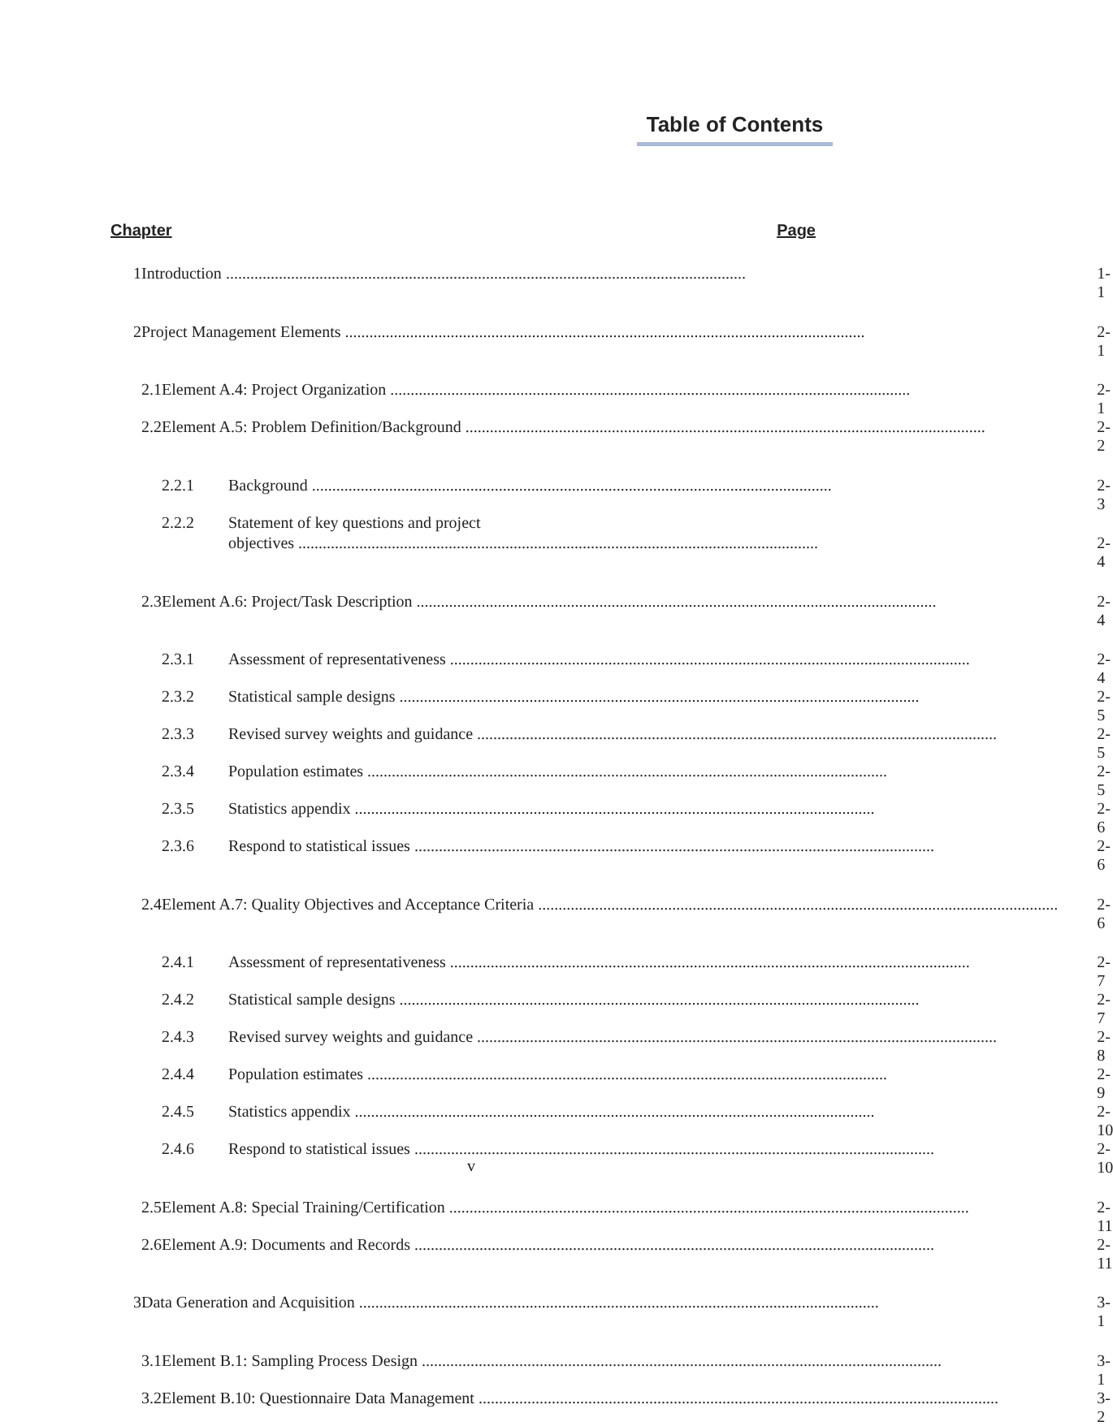Table of Contents
Chapter Page
| 1 | Introduction | | | 1-1 |
| 2 | Project Management Elements | | | 2-1 |
| | 2.1 | Element A.4: Project Organization | | 2-1 |
| | 2.2 | Element A.5: Problem Definition/Background | | 2-2 |
| | | 2.2.1 | Background | 2-3 |
| | | 2.2.2 | Statement of key questions and project | |
| | | | objectives | 2-4 |
| | 2.3 | Element A.6: Project/Task Description | | 2-4 |
| | | 2.3.1 | Assessment of representativeness | 2-4 |
| | | 2.3.2 | Statistical sample designs | 2-5 |
| | | 2.3.3 | Revised survey weights and guidance | 2-5 |
| | | 2.3.4 | Population estimates | 2-5 |
| | | 2.3.5 | Statistics appendix | 2-6 |
| | | 2.3.6 | Respond to statistical issues | 2-6 |
| | 2.4 | Element A.7: Quality Objectives and Acceptance Criteria | | 2-6 |
| | | 2.4.1 | Assessment of representativeness | 2-7 |
| | | 2.4.2 | Statistical sample designs | 2-7 |
| | | 2.4.3 | Revised survey weights and guidance | 2-8 |
| | | 2.4.4 | Population estimates | 2-9 |
| | | 2.4.5 | Statistics appendix | 2-10 |
| | | 2.4.6 | Respond to statistical issues | 2-10 |
| | 2.5 | Element A.8: Special Training/Certification | | 2-11 |
| | 2.6 | Element A.9: Documents and Records | | 2-11 |
| 3 | Data Generation and Acquisition | | | 3-1 |
| | 3.1 | Element B.1: Sampling Process Design | | 3-1 |
| | 3.2 | Element B.10: Questionnaire Data Management | | 3-2 |
v